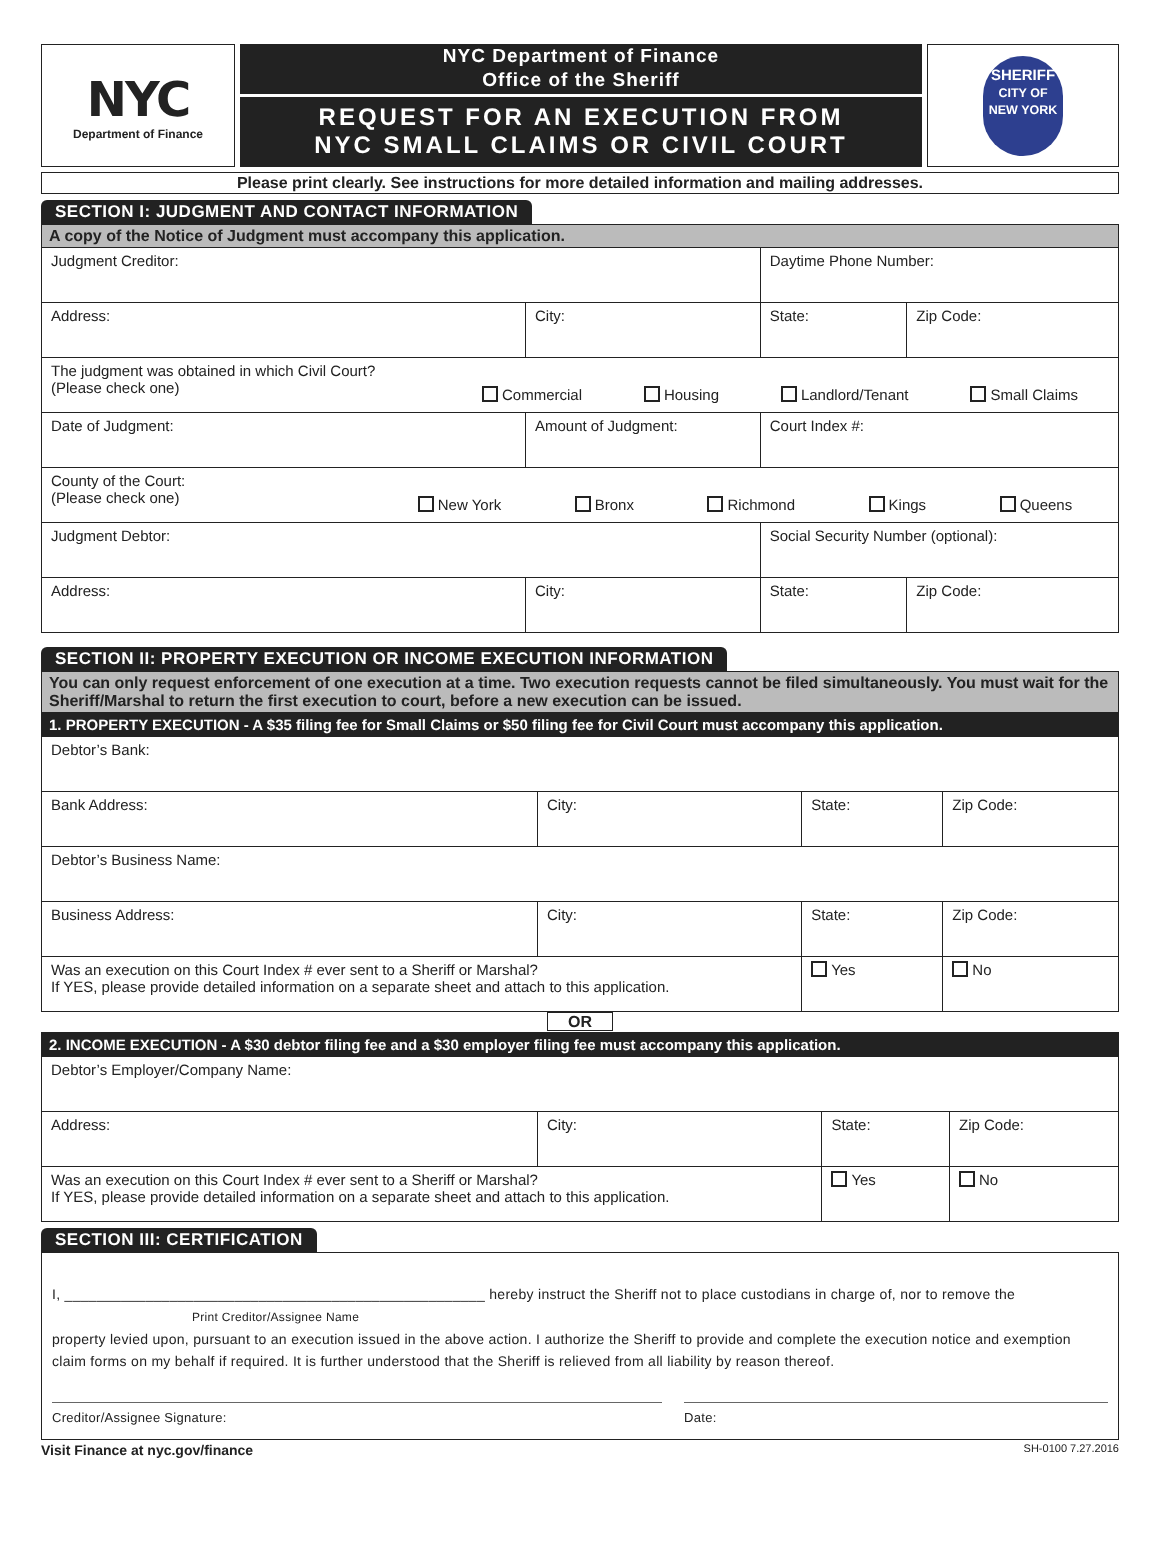NYC
Department of Finance
NYC Department of Finance
Office of the Sheriff
REQUEST FOR AN EXECUTION FROM
NYC SMALL CLAIMS OR CIVIL COURT
SHERIFF
CITY OF NEW YORK
Please print clearly. See instructions for more detailed information and mailing addresses.
SECTION I: JUDGMENT AND CONTACT INFORMATION
| A copy of the Notice of Judgment must accompany this application. | | | |
| Judgment Creditor: | | Daytime Phone Number: | |
| Address: | City: | State: | Zip Code: |
| The judgment was obtained in which Civil Court? (Please check one) Commercial Housing Landlord/Tenant Small Claims | | | |
| Date of Judgment: | Amount of Judgment: | Court Index #: | |
| County of the Court: (Please check one) New York Bronx Richmond Kings Queens | | | |
| Judgment Debtor: | | Social Security Number (optional): | |
| Address: | City: | State: | Zip Code: |
SECTION II: PROPERTY EXECUTION OR INCOME EXECUTION INFORMATION
| You can only request enforcement of one execution at a time. Two execution requests cannot be filed simultaneously. You must wait for the Sheriff/Marshal to return the first execution to court, before a new execution can be issued. | | | |
| 1. PROPERTY EXECUTION - A $35 filing fee for Small Claims or $50 filing fee for Civil Court must accompany this application. | | | |
| Debtor’s Bank: | | | |
| Bank Address: | City: | State: | Zip Code: |
| Debtor’s Business Name: | | | |
| Business Address: | City: | State: | Zip Code: |
| Was an execution on this Court Index # ever sent to a Sheriff or Marshal? If YES, please provide detailed information on a separate sheet and attach to this application. | | Yes | No |
OR
| 2. INCOME EXECUTION - A $30 debtor filing fee and a $30 employer filing fee must accompany this application. | | | |
| Debtor’s Employer/Company Name: | | | |
| Address: | City: | State: | Zip Code: |
| Was an execution on this Court Index # ever sent to a Sheriff or Marshal? If YES, please provide detailed information on a separate sheet and attach to this application. | | Yes | No |
SECTION III: CERTIFICATION
I, ____________________________________________________ hereby instruct the Sheriff not to place custodians in charge of, nor to remove the
Print Creditor/Assignee Name
property levied upon, pursuant to an execution issued in the above action. I authorize the Sheriff to provide and complete the execution notice and exemption claim forms on my behalf if required. It is further understood that the Sheriff is relieved from all liability by reason thereof.
Creditor/Assignee Signature: Date:
Visit Finance at nyc.gov/finance SH-0100 7.27.2016